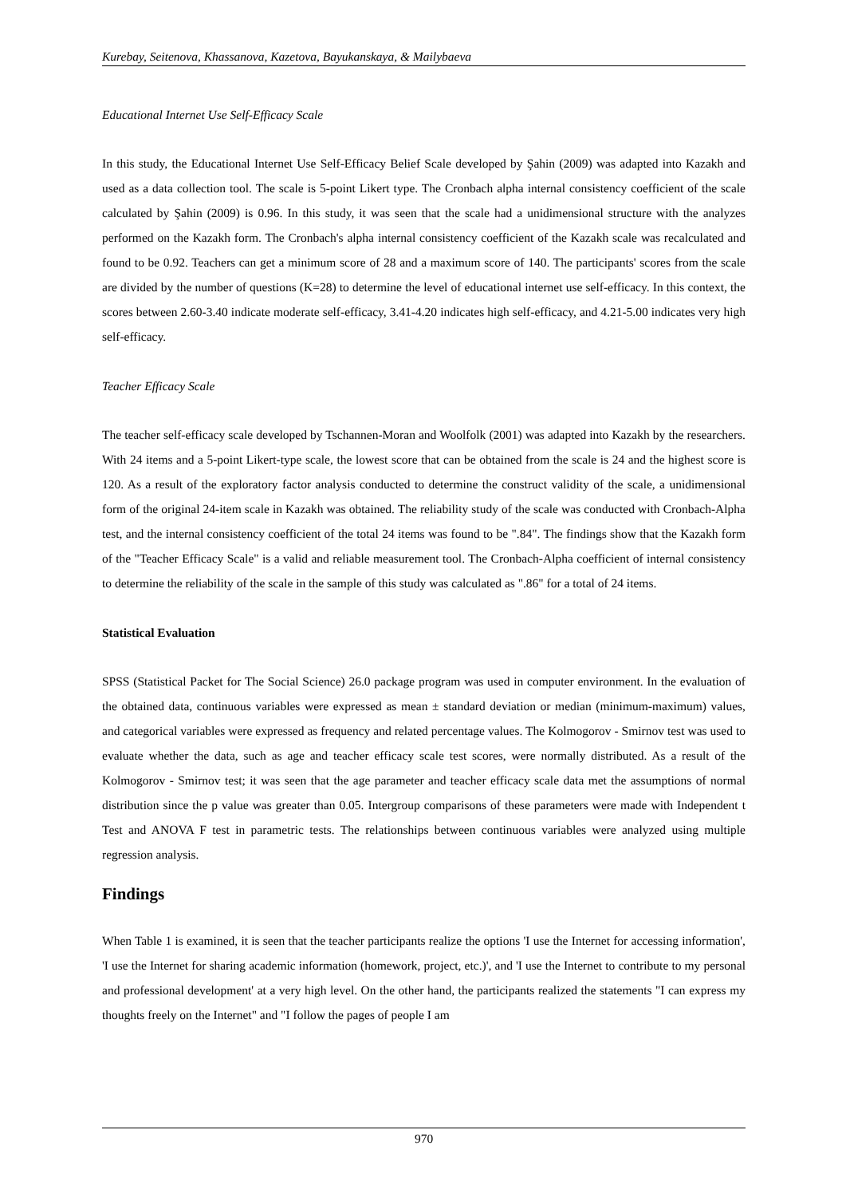Kurebay, Seitenova, Khassanova, Kazetova, Bayukanskaya, & Mailybaeva
Educational Internet Use Self-Efficacy Scale
In this study, the Educational Internet Use Self-Efficacy Belief Scale developed by Şahin (2009) was adapted into Kazakh and used as a data collection tool. The scale is 5-point Likert type. The Cronbach alpha internal consistency coefficient of the scale calculated by Şahin (2009) is 0.96. In this study, it was seen that the scale had a unidimensional structure with the analyzes performed on the Kazakh form. The Cronbach's alpha internal consistency coefficient of the Kazakh scale was recalculated and found to be 0.92. Teachers can get a minimum score of 28 and a maximum score of 140. The participants' scores from the scale are divided by the number of questions (K=28) to determine the level of educational internet use self-efficacy. In this context, the scores between 2.60-3.40 indicate moderate self-efficacy, 3.41-4.20 indicates high self-efficacy, and 4.21-5.00 indicates very high self-efficacy.
Teacher Efficacy Scale
The teacher self-efficacy scale developed by Tschannen-Moran and Woolfolk (2001) was adapted into Kazakh by the researchers. With 24 items and a 5-point Likert-type scale, the lowest score that can be obtained from the scale is 24 and the highest score is 120. As a result of the exploratory factor analysis conducted to determine the construct validity of the scale, a unidimensional form of the original 24-item scale in Kazakh was obtained. The reliability study of the scale was conducted with Cronbach-Alpha test, and the internal consistency coefficient of the total 24 items was found to be ".84". The findings show that the Kazakh form of the "Teacher Efficacy Scale" is a valid and reliable measurement tool. The Cronbach-Alpha coefficient of internal consistency to determine the reliability of the scale in the sample of this study was calculated as ".86" for a total of 24 items.
Statistical Evaluation
SPSS (Statistical Packet for The Social Science) 26.0 package program was used in computer environment. In the evaluation of the obtained data, continuous variables were expressed as mean ± standard deviation or median (minimum-maximum) values, and categorical variables were expressed as frequency and related percentage values. The Kolmogorov - Smirnov test was used to evaluate whether the data, such as age and teacher efficacy scale test scores, were normally distributed. As a result of the Kolmogorov - Smirnov test; it was seen that the age parameter and teacher efficacy scale data met the assumptions of normal distribution since the p value was greater than 0.05. Intergroup comparisons of these parameters were made with Independent t Test and ANOVA F test in parametric tests. The relationships between continuous variables were analyzed using multiple regression analysis.
Findings
When Table 1 is examined, it is seen that the teacher participants realize the options 'I use the Internet for accessing information', 'I use the Internet for sharing academic information (homework, project, etc.)', and 'I use the Internet to contribute to my personal and professional development' at a very high level. On the other hand, the participants realized the statements "I can express my thoughts freely on the Internet" and "I follow the pages of people I am
970